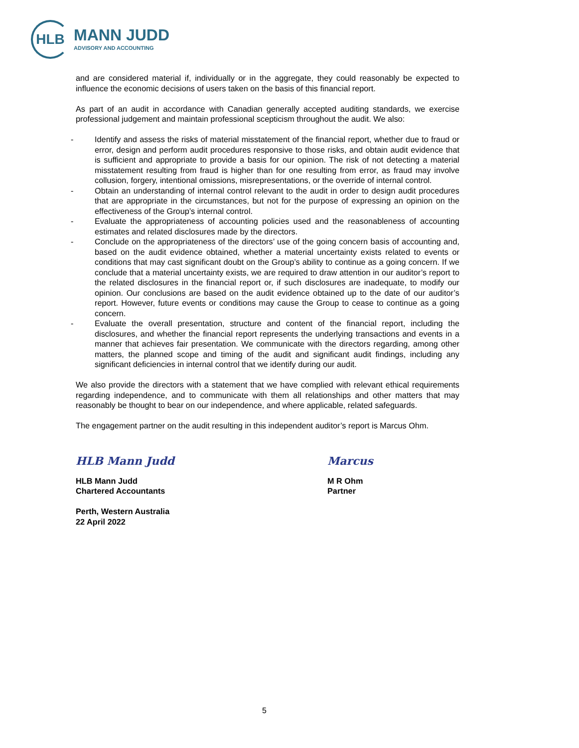HLB
MANN JUDD
ADVISORY AND ACCOUNTING
and are considered material if, individually or in the aggregate, they could reasonably be expected to influence the economic decisions of users taken on the basis of this financial report.
As part of an audit in accordance with Canadian generally accepted auditing standards, we exercise professional judgement and maintain professional scepticism throughout the audit. We also:
- Identify and assess the risks of material misstatement of the financial report, whether due to fraud or error, design and perform audit procedures responsive to those risks, and obtain audit evidence that is sufficient and appropriate to provide a basis for our opinion. The risk of not detecting a material misstatement resulting from fraud is higher than for one resulting from error, as fraud may involve collusion, forgery, intentional omissions, misrepresentations, or the override of internal control.
- Obtain an understanding of internal control relevant to the audit in order to design audit procedures that are appropriate in the circumstances, but not for the purpose of expressing an opinion on the effectiveness of the Group’s internal control.
- Evaluate the appropriateness of accounting policies used and the reasonableness of accounting estimates and related disclosures made by the directors.
- Conclude on the appropriateness of the directors’ use of the going concern basis of accounting and, based on the audit evidence obtained, whether a material uncertainty exists related to events or conditions that may cast significant doubt on the Group’s ability to continue as a going concern. If we conclude that a material uncertainty exists, we are required to draw attention in our auditor’s report to the related disclosures in the financial report or, if such disclosures are inadequate, to modify our opinion. Our conclusions are based on the audit evidence obtained up to the date of our auditor’s report. However, future events or conditions may cause the Group to cease to continue as a going concern.
- Evaluate the overall presentation, structure and content of the financial report, including the disclosures, and whether the financial report represents the underlying transactions and events in a manner that achieves fair presentation. We communicate with the directors regarding, among other matters, the planned scope and timing of the audit and significant audit findings, including any significant deficiencies in internal control that we identify during our audit.
We also provide the directors with a statement that we have complied with relevant ethical requirements regarding independence, and to communicate with them all relationships and other matters that may reasonably be thought to bear on our independence, and where applicable, related safeguards.
The engagement partner on the audit resulting in this independent auditor’s report is Marcus Ohm.
HLB Mann Judd
HLB Mann Judd
Chartered Accountants
Perth, Western Australia
22 April 2022
Marcus
M R Ohm
Partner
5